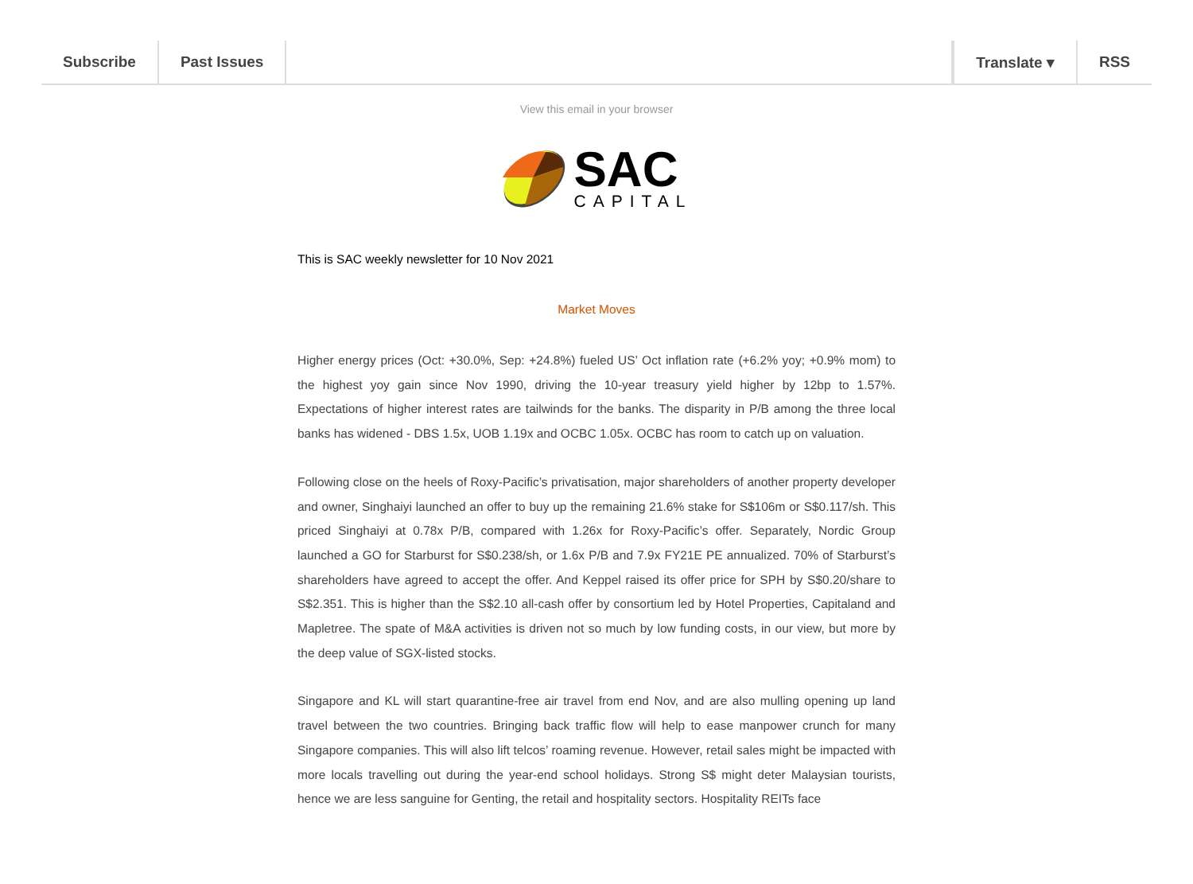Subscribe Past Issues Translate ▾ RSS
View this email in your browser
SAC
CAPITAL
This is SAC weekly newsletter for 10 Nov 2021
Market Moves
Higher energy prices (Oct: +30.0%, Sep: +24.8%) fueled US’ Oct inflation rate (+6.2% yoy; +0.9% mom) to the highest yoy gain since Nov 1990, driving the 10-year treasury yield higher by 12bp to 1.57%. Expectations of higher interest rates are tailwinds for the banks. The disparity in P/B among the three local banks has widened - DBS 1.5x, UOB 1.19x and OCBC 1.05x. OCBC has room to catch up on valuation.
Following close on the heels of Roxy-Pacific’s privatisation, major shareholders of another property developer and owner, Singhaiyi launched an offer to buy up the remaining 21.6% stake for S$106m or S$0.117/sh. This priced Singhaiyi at 0.78x P/B, compared with 1.26x for Roxy-Pacific’s offer. Separately, Nordic Group launched a GO for Starburst for S$0.238/sh, or 1.6x P/B and 7.9x FY21E PE annualized. 70% of Starburst’s shareholders have agreed to accept the offer. And Keppel raised its offer price for SPH by S$0.20/share to S$2.351. This is higher than the S$2.10 all-cash offer by consortium led by Hotel Properties, Capitaland and Mapletree. The spate of M&A activities is driven not so much by low funding costs, in our view, but more by the deep value of SGX-listed stocks.
Singapore and KL will start quarantine-free air travel from end Nov, and are also mulling opening up land travel between the two countries. Bringing back traffic flow will help to ease manpower crunch for many Singapore companies. This will also lift telcos’ roaming revenue. However, retail sales might be impacted with more locals travelling out during the year-end school holidays. Strong S$ might deter Malaysian tourists, hence we are less sanguine for Genting, the retail and hospitality sectors. Hospitality REITs face